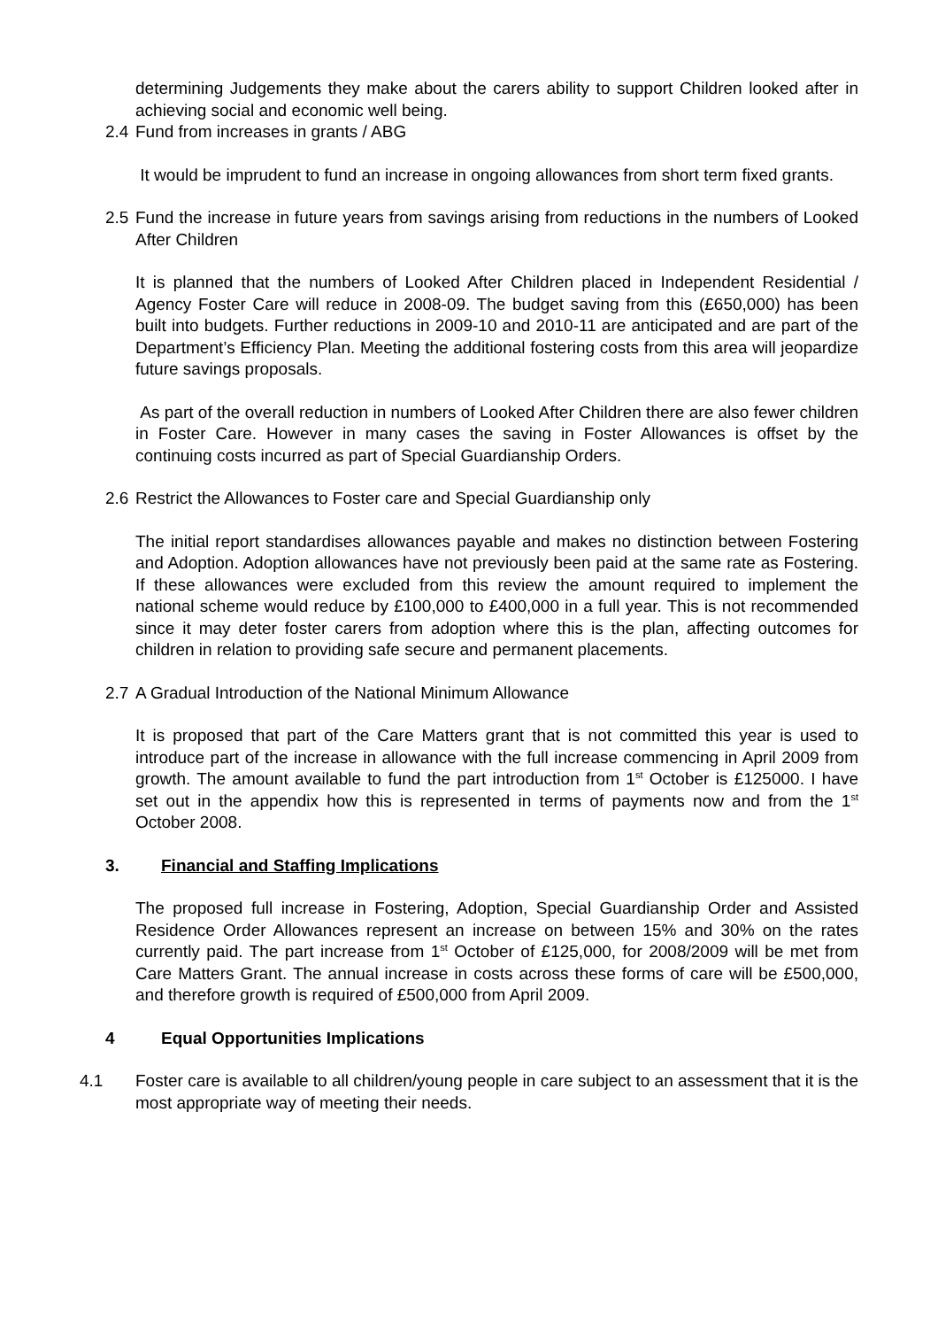determining Judgements they make about the carers ability to support Children looked after in achieving social and economic well being.
2.4 Fund from increases in grants / ABG
It would be imprudent to fund an increase in ongoing allowances from short term fixed grants.
2.5
Fund the increase in future years from savings arising from reductions in the numbers of Looked After Children
It is planned that the numbers of Looked After Children placed in Independent Residential / Agency Foster Care will reduce in 2008-09. The budget saving from this (£650,000) has been built into budgets. Further reductions in 2009-10 and 2010-11 are anticipated and are part of the Department’s Efficiency Plan. Meeting the additional fostering costs from this area will jeopardize future savings proposals.
As part of the overall reduction in numbers of Looked After Children there are also fewer children in Foster Care. However in many cases the saving in Foster Allowances is offset by the continuing costs incurred as part of Special Guardianship Orders.
2.6 Restrict the Allowances to Foster care and Special Guardianship only
The initial report standardises allowances payable and makes no distinction between Fostering and Adoption. Adoption allowances have not previously been paid at the same rate as Fostering. If these allowances were excluded from this review the amount required to implement the national scheme would reduce by £100,000 to £400,000 in a full year. This is not recommended since it may deter foster carers from adoption where this is the plan, affecting outcomes for children in relation to providing safe secure and permanent placements.
2.7 A Gradual Introduction of the National Minimum Allowance
It is proposed that part of the Care Matters grant that is not committed this year is used to introduce part of the increase in allowance with the full increase commencing in April 2009 from growth. The amount available to fund the part introduction from 1<sup>st</sup> October is £125000. I have set out in the appendix how this is represented in terms of payments now and from the 1<sup>st</sup> October 2008.
3. Financial and Staffing Implications
The proposed full increase in Fostering, Adoption, Special Guardianship Order and Assisted Residence Order Allowances represent an increase on between 15% and 30% on the rates currently paid. The part increase from 1<sup>st</sup> October of £125,000, for 2008/2009 will be met from Care Matters Grant. The annual increase in costs across these forms of care will be £500,000, and therefore growth is required of £500,000 from April 2009.
4 Equal Opportunities Implications
4.1 Foster care is available to all children/young people in care subject to an assessment that it is the most appropriate way of meeting their needs.